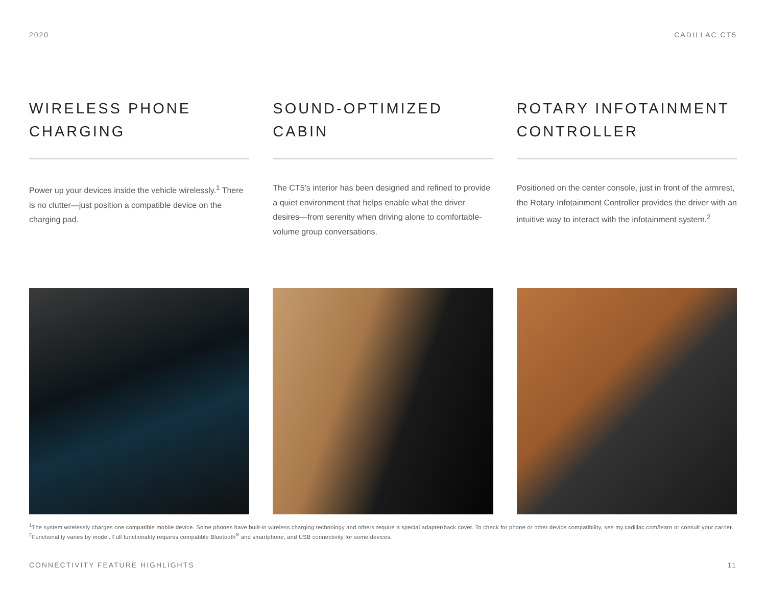2020 CADILLAC CT5
WIRELESS PHONE CHARGING
Power up your devices inside the vehicle wirelessly.<sup>1</sup> There is no clutter—just position a compatible device on the charging pad.
SOUND-OPTIMIZED CABIN
The CT5’s interior has been designed and refined to provide a quiet environment that helps enable what the driver desires—from serenity when driving alone to comfortable-volume group conversations.
ROTARY INFOTAINMENT CONTROLLER
Positioned on the center console, just in front of the armrest, the Rotary Infotainment Controller provides the driver with an intuitive way to interact with the infotainment system.<sup>2</sup>
<sup>1</sup> The system wirelessly charges one compatible mobile device. Some phones have built-in wireless charging technology and others require a special adapter/back cover. To check for phone or other device compatibility, see my.cadillac.com/learn or consult your carrier. <sup>2</sup>Functionality varies by model. Full functionality requires compatible Bluetooth<sup>®</sup> and smartphone, and USB connectivity for some devices.
CONNECTIVITY FEATURE HIGHLIGHTS 11